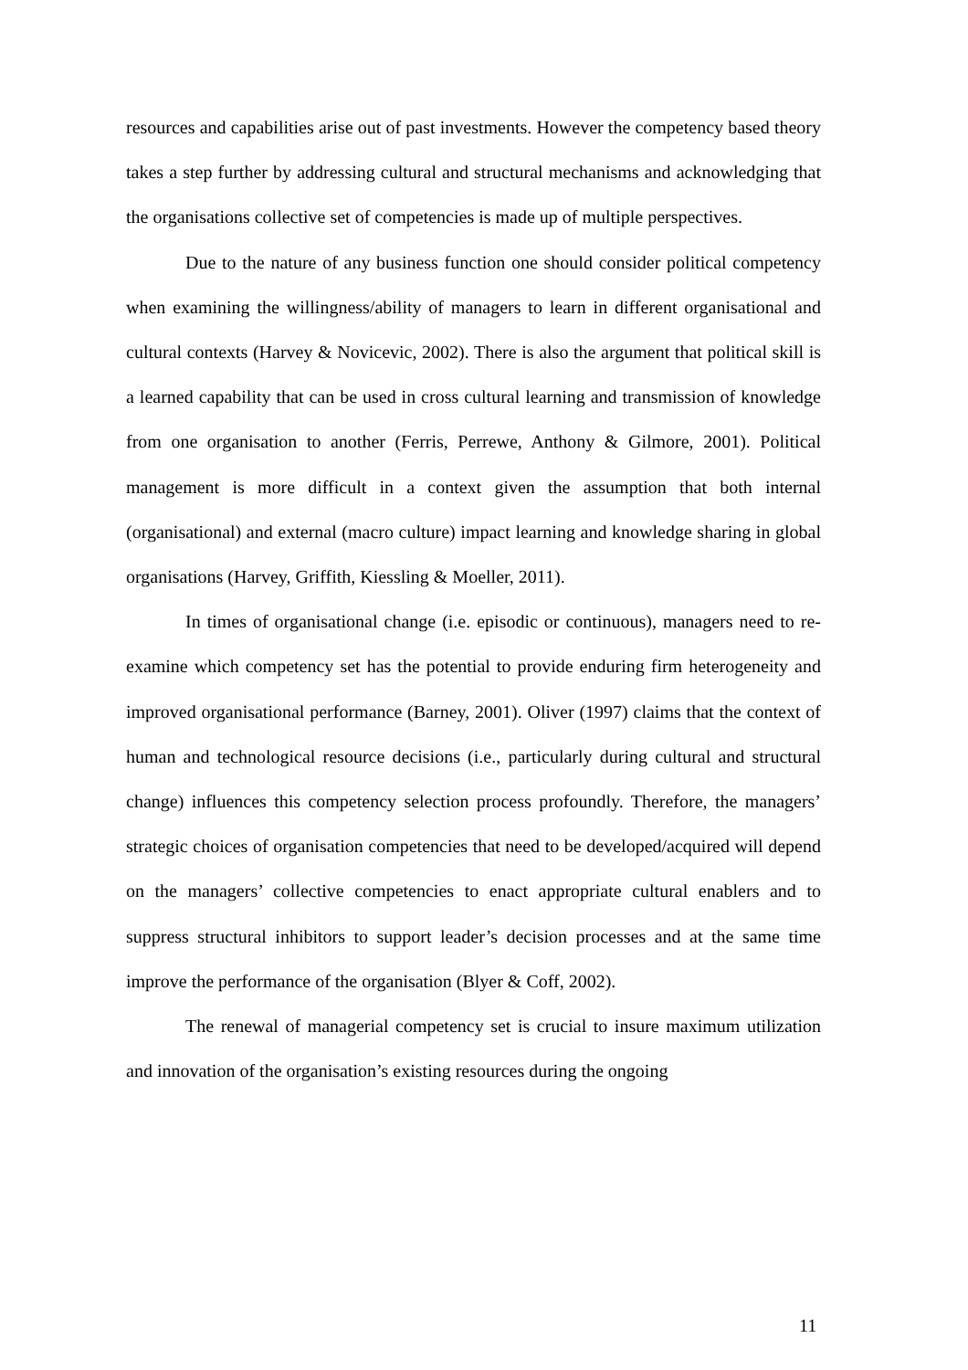resources and capabilities arise out of past investments. However the competency based theory takes a step further by addressing cultural and structural mechanisms and acknowledging that the organisations collective set of competencies is made up of multiple perspectives.
Due to the nature of any business function one should consider political competency when examining the willingness/ability of managers to learn in different organisational and cultural contexts (Harvey & Novicevic, 2002). There is also the argument that political skill is a learned capability that can be used in cross cultural learning and transmission of knowledge from one organisation to another (Ferris, Perrewe, Anthony & Gilmore, 2001). Political management is more difficult in a context given the assumption that both internal (organisational) and external (macro culture) impact learning and knowledge sharing in global organisations (Harvey, Griffith, Kiessling & Moeller, 2011).
In times of organisational change (i.e. episodic or continuous), managers need to re-examine which competency set has the potential to provide enduring firm heterogeneity and improved organisational performance (Barney, 2001). Oliver (1997) claims that the context of human and technological resource decisions (i.e., particularly during cultural and structural change) influences this competency selection process profoundly. Therefore, the managers’ strategic choices of organisation competencies that need to be developed/acquired will depend on the managers’ collective competencies to enact appropriate cultural enablers and to suppress structural inhibitors to support leader’s decision processes and at the same time improve the performance of the organisation (Blyer & Coff, 2002).
The renewal of managerial competency set is crucial to insure maximum utilization and innovation of the organisation’s existing resources during the ongoing
11